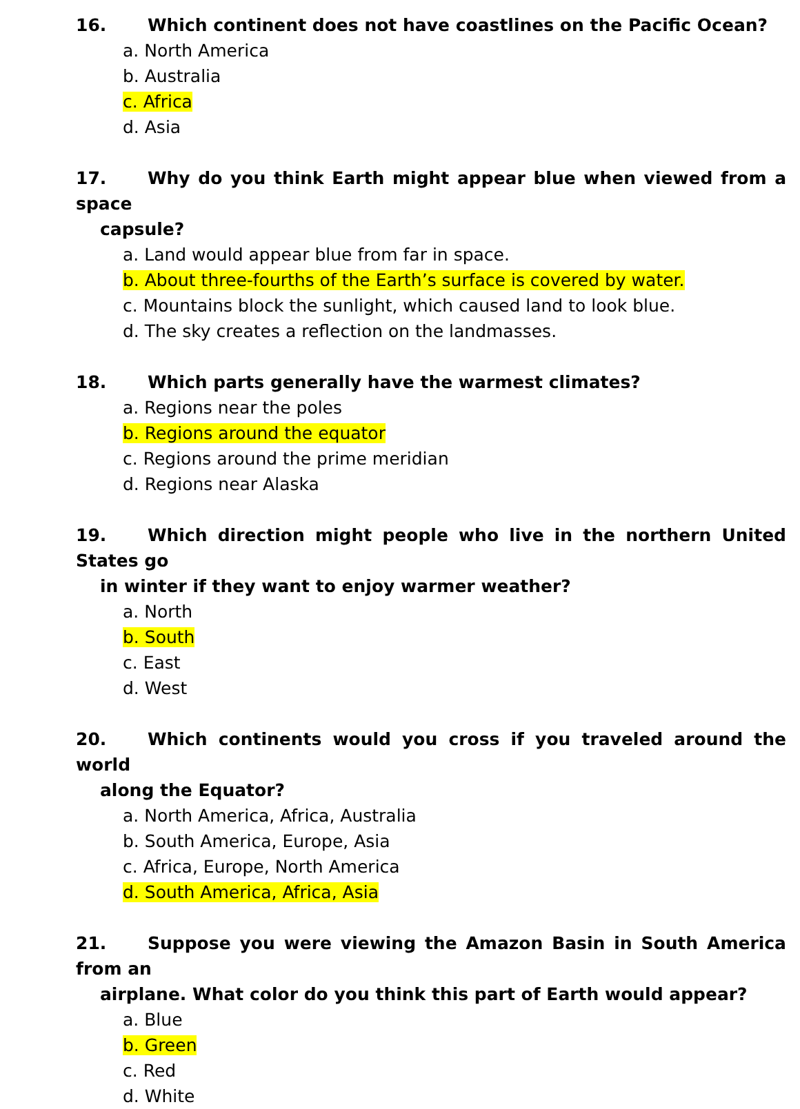16. Which continent does not have coastlines on the Pacific Ocean?
a. North America
b. Australia
c. Africa
d. Asia
17. Why do you think Earth might appear blue when viewed from a space
capsule?
a. Land would appear blue from far in space.
b. About three-fourths of the Earth’s surface is covered by water.
c. Mountains block the sunlight, which caused land to look blue.
d. The sky creates a reflection on the landmasses.
18. Which parts generally have the warmest climates?
a. Regions near the poles
b. Regions around the equator
c. Regions around the prime meridian
d. Regions near Alaska
19. Which direction might people who live in the northern United States go
in winter if they want to enjoy warmer weather?
a. North
b. South
c. East
d. West
20. Which continents would you cross if you traveled around the world
along the Equator?
a. North America, Africa, Australia
b. South America, Europe, Asia
c. Africa, Europe, North America
d. South America, Africa, Asia
21. Suppose you were viewing the Amazon Basin in South America from an
airplane. What color do you think this part of Earth would appear?
a. Blue
b. Green
c. Red
d. White